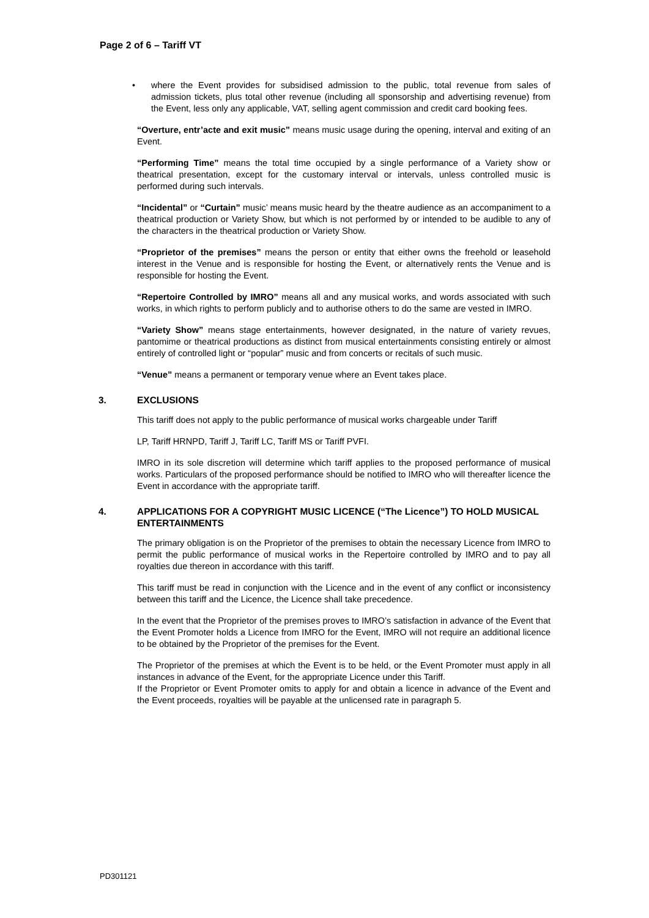Page 2 of 6 – Tariff VT
• where the Event provides for subsidised admission to the public, total revenue from sales of admission tickets, plus total other revenue (including all sponsorship and advertising revenue) from the Event, less only any applicable, VAT, selling agent commission and credit card booking fees.
“Overture, entr’acte and exit music” means music usage during the opening, interval and exiting of an Event.
“Performing Time” means the total time occupied by a single performance of a Variety show or theatrical presentation, except for the customary interval or intervals, unless controlled music is performed during such intervals.
“Incidental” or “Curtain” music’ means music heard by the theatre audience as an accompaniment to a theatrical production or Variety Show, but which is not performed by or intended to be audible to any of the characters in the theatrical production or Variety Show.
“Proprietor of the premises” means the person or entity that either owns the freehold or leasehold interest in the Venue and is responsible for hosting the Event, or alternatively rents the Venue and is responsible for hosting the Event.
“Repertoire Controlled by IMRO” means all and any musical works, and words associated with such works, in which rights to perform publicly and to authorise others to do the same are vested in IMRO.
“Variety Show” means stage entertainments, however designated, in the nature of variety revues, pantomime or theatrical productions as distinct from musical entertainments consisting entirely or almost entirely of controlled light or “popular” music and from concerts or recitals of such music.
“Venue” means a permanent or temporary venue where an Event takes place.
3. EXCLUSIONS
This tariff does not apply to the public performance of musical works chargeable under Tariff
LP, Tariff HRNPD, Tariff J, Tariff LC, Tariff MS or Tariff PVFI.
IMRO in its sole discretion will determine which tariff applies to the proposed performance of musical works. Particulars of the proposed performance should be notified to IMRO who will thereafter licence the Event in accordance with the appropriate tariff.
4. APPLICATIONS FOR A COPYRIGHT MUSIC LICENCE (“The Licence”) TO HOLD MUSICAL ENTERTAINMENTS
The primary obligation is on the Proprietor of the premises to obtain the necessary Licence from IMRO to permit the public performance of musical works in the Repertoire controlled by IMRO and to pay all royalties due thereon in accordance with this tariff.
This tariff must be read in conjunction with the Licence and in the event of any conflict or inconsistency between this tariff and the Licence, the Licence shall take precedence.
In the event that the Proprietor of the premises proves to IMRO’s satisfaction in advance of the Event that the Event Promoter holds a Licence from IMRO for the Event, IMRO will not require an additional licence to be obtained by the Proprietor of the premises for the Event.
The Proprietor of the premises at which the Event is to be held, or the Event Promoter must apply in all instances in advance of the Event, for the appropriate Licence under this Tariff.
If the Proprietor or Event Promoter omits to apply for and obtain a licence in advance of the Event and the Event proceeds, royalties will be payable at the unlicensed rate in paragraph 5.
PD301121